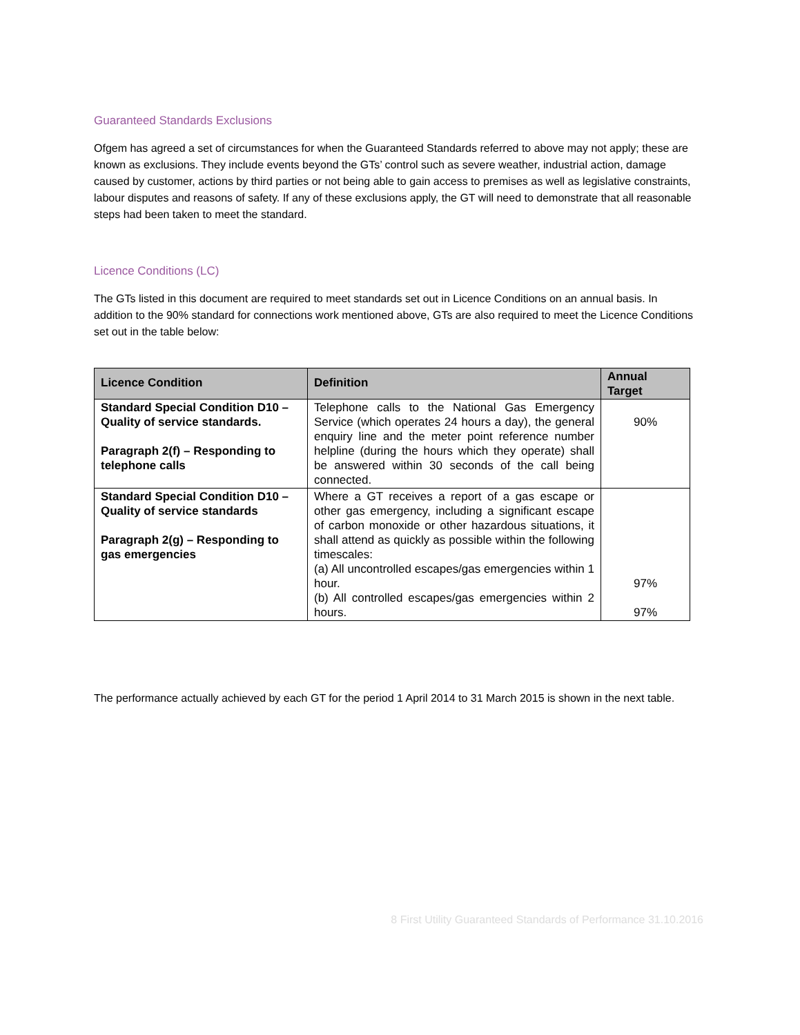Guaranteed Standards Exclusions
Ofgem has agreed a set of circumstances for when the Guaranteed Standards referred to above may not apply; these are known as exclusions. They include events beyond the GTs’ control such as severe weather, industrial action, damage caused by customer, actions by third parties or not being able to gain access to premises as well as legislative constraints, labour disputes and reasons of safety. If any of these exclusions apply, the GT will need to demonstrate that all reasonable steps had been taken to meet the standard.
Licence Conditions (LC)
The GTs listed in this document are required to meet standards set out in Licence Conditions on an annual basis. In addition to the 90% standard for connections work mentioned above, GTs are also required to meet the Licence Conditions set out in the table below:
| Licence Condition | Definition | Annual Target |
| --- | --- | --- |
| Standard Special Condition D10 – Quality of service standards. Paragraph 2(f) – Responding to telephone calls | Telephone calls to the National Gas Emergency Service (which operates 24 hours a day), the general enquiry line and the meter point reference number helpline (during the hours which they operate) shall be answered within 30 seconds of the call being connected. | 90% |
| Standard Special Condition D10 – Quality of service standards Paragraph 2(g) – Responding to gas emergencies | Where a GT receives a report of a gas escape or other gas emergency, including a significant escape of carbon monoxide or other hazardous situations, it shall attend as quickly as possible within the following timescales: (a) All uncontrolled escapes/gas emergencies within 1 hour. (b) All controlled escapes/gas emergencies within 2 hours. | 97% 97% |
The performance actually achieved by each GT for the period 1 April 2014 to 31 March 2015 is shown in the next table.
8 First Utility Guaranteed Standards of Performance 31.10.2016